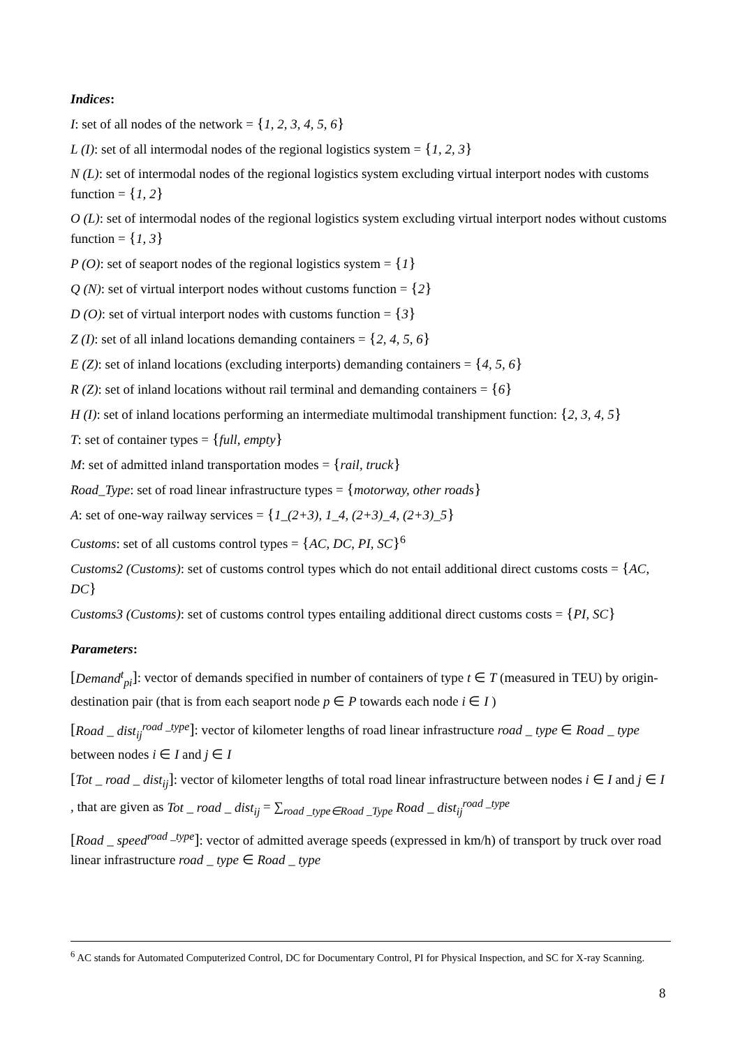Indices:
I: set of all nodes of the network = {1, 2, 3, 4, 5, 6}
L (I): set of all intermodal nodes of the regional logistics system = {1, 2, 3}
N (L): set of intermodal nodes of the regional logistics system excluding virtual interport nodes with customs function = {1, 2}
O (L): set of intermodal nodes of the regional logistics system excluding virtual interport nodes without customs function = {1, 3}
P (O): set of seaport nodes of the regional logistics system = {1}
Q (N): set of virtual interport nodes without customs function = {2}
D (O): set of virtual interport nodes with customs function = {3}
Z (I): set of all inland locations demanding containers = {2, 4, 5, 6}
E (Z): set of inland locations (excluding interports) demanding containers = {4, 5, 6}
R (Z): set of inland locations without rail terminal and demanding containers = {6}
H (I): set of inland locations performing an intermediate multimodal transhipment function: {2, 3, 4, 5}
T: set of container types = {full, empty}
M: set of admitted inland transportation modes = {rail, truck}
Road_Type: set of road linear infrastructure types = {motorway, other roads}
A: set of one-way railway services = {1_(2+3), 1_4, (2+3)_4, (2+3)_5}
Customs: set of all customs control types = {AC, DC, PI, SC}<sup>6</sup>
Customs2 (Customs): set of customs control types which do not entail additional direct customs costs = {AC, DC}
Customs3 (Customs): set of customs control types entailing additional direct customs costs = {PI, SC}
Parameters:
[Demand<sup>t</sup><sub>pi</sub>]: vector of demands specified in number of containers of type t ∈ T (measured in TEU) by origin-destination pair (that is from each seaport node p ∈ P towards each node i ∈ I )
[Road _ dist<sub>ij</sub><sup>road _type</sup>]: vector of kilometer lengths of road linear infrastructure road _ type ∈ Road _ type between nodes i ∈ I and j ∈ I
[Tot _ road _ dist<sub>ij</sub>]: vector of kilometer lengths of total road linear infrastructure between nodes i ∈ I and j ∈ I , that are given as Tot _ road _ dist<sub>ij</sub> = ∑<sub>road _type∈Road _Type</sub> Road _ dist<sub>ij</sub><sup>road _type</sup>
[Road _ speed<sup>road _type</sup>]: vector of admitted average speeds (expressed in km/h) of transport by truck over road linear infrastructure road _ type ∈ Road _ type
<sup>6</sup> AC stands for Automated Computerized Control, DC for Documentary Control, PI for Physical Inspection, and SC for X-ray Scanning.
8